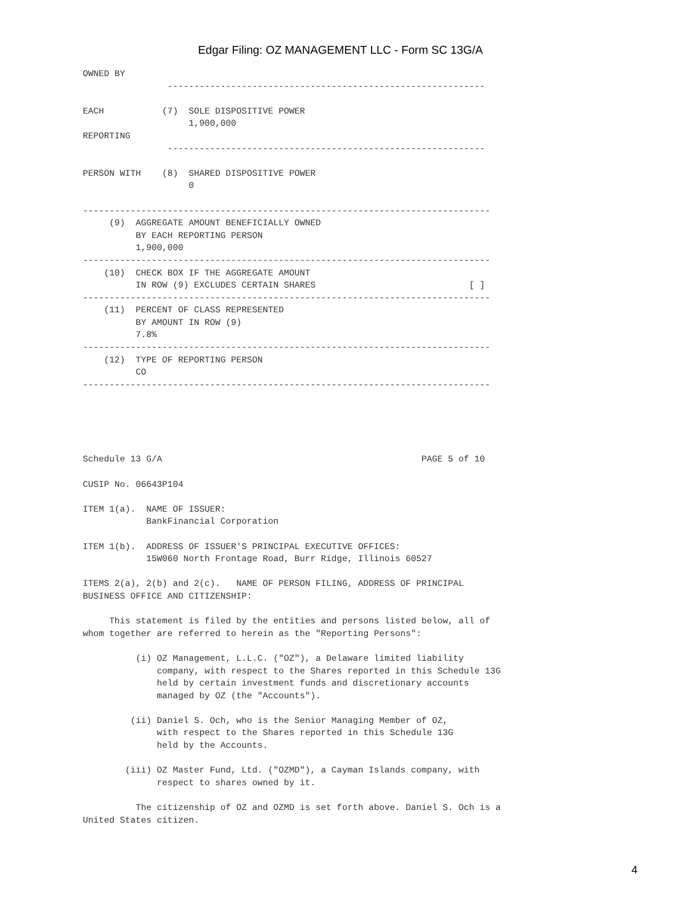Edgar Filing: OZ MANAGEMENT LLC - Form SC 13G/A
OWNED BY
                ------------------------------------------------------------

EACH           (7)  SOLE DISPOSITIVE POWER
                    1,900,000
REPORTING
                ------------------------------------------------------------

PERSON WITH    (8)  SHARED DISPOSITIVE POWER
                    0

-----------------------------------------------------------------------------
     (9)  AGGREGATE AMOUNT BENEFICIALLY OWNED
          BY EACH REPORTING PERSON
          1,900,000
-----------------------------------------------------------------------------
    (10)  CHECK BOX IF THE AGGREGATE AMOUNT
          IN ROW (9) EXCLUDES CERTAIN SHARES                             [ ]
-----------------------------------------------------------------------------
    (11)  PERCENT OF CLASS REPRESENTED
          BY AMOUNT IN ROW (9)
          7.8%
-----------------------------------------------------------------------------
    (12)  TYPE OF REPORTING PERSON
          CO
-----------------------------------------------------------------------------





Schedule 13 G/A                                                 PAGE 5 of 10

CUSIP No. 06643P104

ITEM 1(a).  NAME OF ISSUER:
            BankFinancial Corporation

ITEM 1(b).  ADDRESS OF ISSUER'S PRINCIPAL EXECUTIVE OFFICES:
            15W060 North Frontage Road, Burr Ridge, Illinois 60527

ITEMS 2(a), 2(b) and 2(c).   NAME OF PERSON FILING, ADDRESS OF PRINCIPAL
BUSINESS OFFICE AND CITIZENSHIP:

     This statement is filed by the entities and persons listed below, all of
whom together are referred to herein as the "Reporting Persons":

          (i) OZ Management, L.L.C. ("OZ"), a Delaware limited liability
              company, with respect to the Shares reported in this Schedule 13G
              held by certain investment funds and discretionary accounts
              managed by OZ (the "Accounts").

         (ii) Daniel S. Och, who is the Senior Managing Member of OZ,
              with respect to the Shares reported in this Schedule 13G
              held by the Accounts.

        (iii) OZ Master Fund, Ltd. ("OZMD"), a Cayman Islands company, with
              respect to shares owned by it.

          The citizenship of OZ and OZMD is set forth above. Daniel S. Och is a
United States citizen.
4